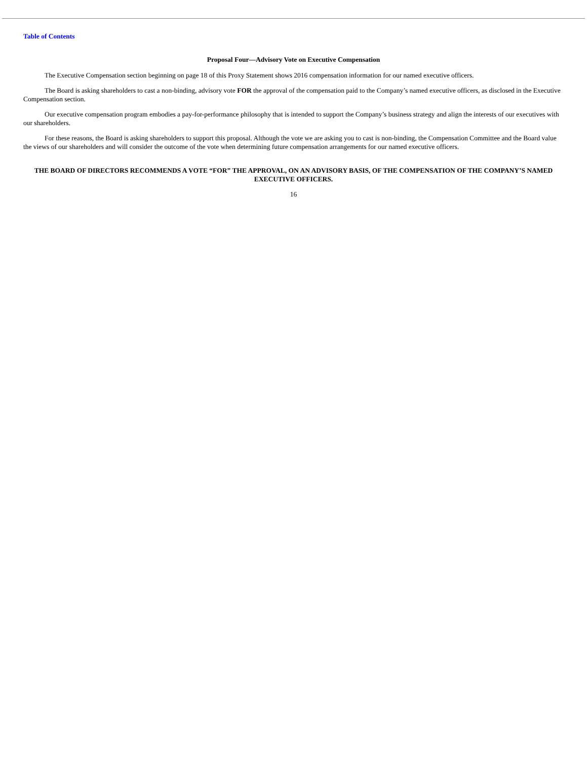Table of Contents
Proposal Four—Advisory Vote on Executive Compensation
The Executive Compensation section beginning on page 18 of this Proxy Statement shows 2016 compensation information for our named executive officers.
The Board is asking shareholders to cast a non-binding, advisory vote FOR the approval of the compensation paid to the Company’s named executive officers, as disclosed in the Executive Compensation section.
Our executive compensation program embodies a pay-for-performance philosophy that is intended to support the Company’s business strategy and align the interests of our executives with our shareholders.
For these reasons, the Board is asking shareholders to support this proposal. Although the vote we are asking you to cast is non-binding, the Compensation Committee and the Board value the views of our shareholders and will consider the outcome of the vote when determining future compensation arrangements for our named executive officers.
THE BOARD OF DIRECTORS RECOMMENDS A VOTE “FOR” THE APPROVAL, ON AN ADVISORY BASIS, OF THE COMPENSATION OF THE COMPANY’S NAMED EXECUTIVE OFFICERS.
16